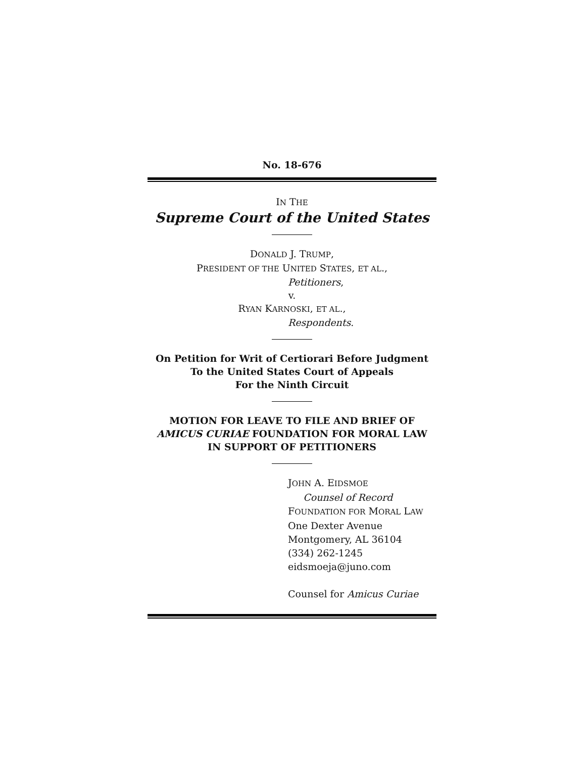No. 18-676
IN THE
Supreme Court of the United States
DONALD J. TRUMP,
PRESIDENT OF THE UNITED STATES, ET AL.,
Petitioners,
v.
RYAN KARNOSKI, ET AL.,
Respondents.
On Petition for Writ of Certiorari Before Judgment
To the United States Court of Appeals
For the Ninth Circuit
MOTION FOR LEAVE TO FILE AND BRIEF OF
AMICUS CURIAE FOUNDATION FOR MORAL LAW
IN SUPPORT OF PETITIONERS
JOHN A. EIDSMOE
Counsel of Record
FOUNDATION FOR MORAL LAW
One Dexter Avenue
Montgomery, AL 36104
(334) 262-1245
eidsmoeja@juno.com
Counsel for Amicus Curiae